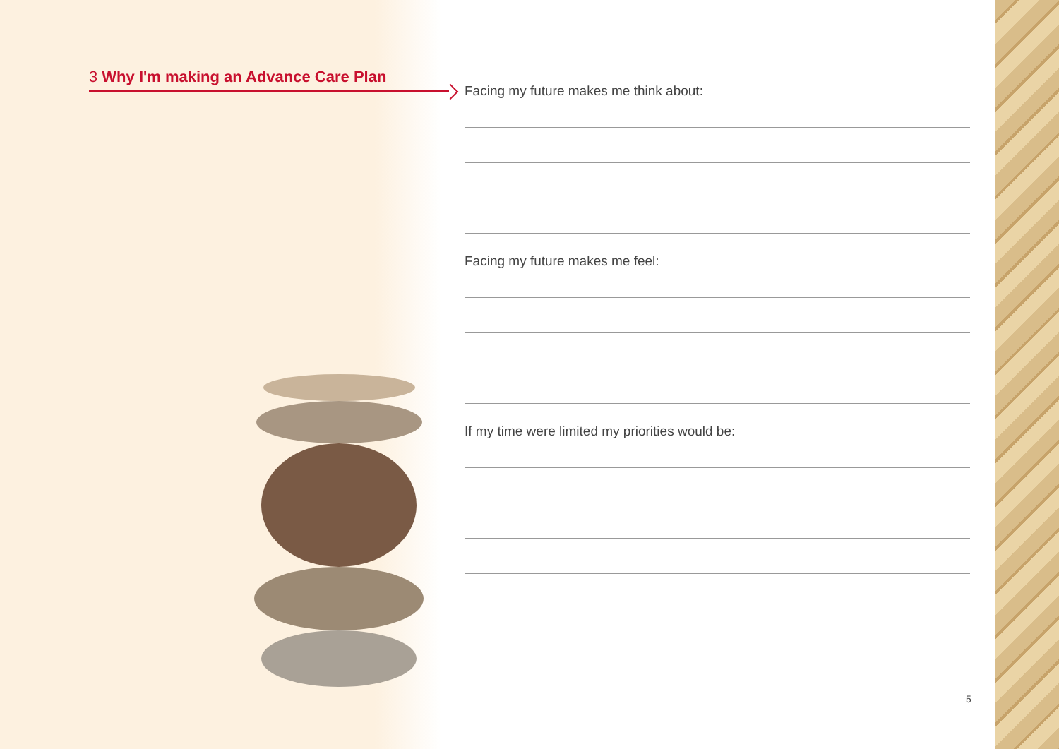3 Why I'm making an Advance Care Plan
Facing my future makes me think about:
Facing my future makes me feel:
If my time were limited my priorities would be:
5